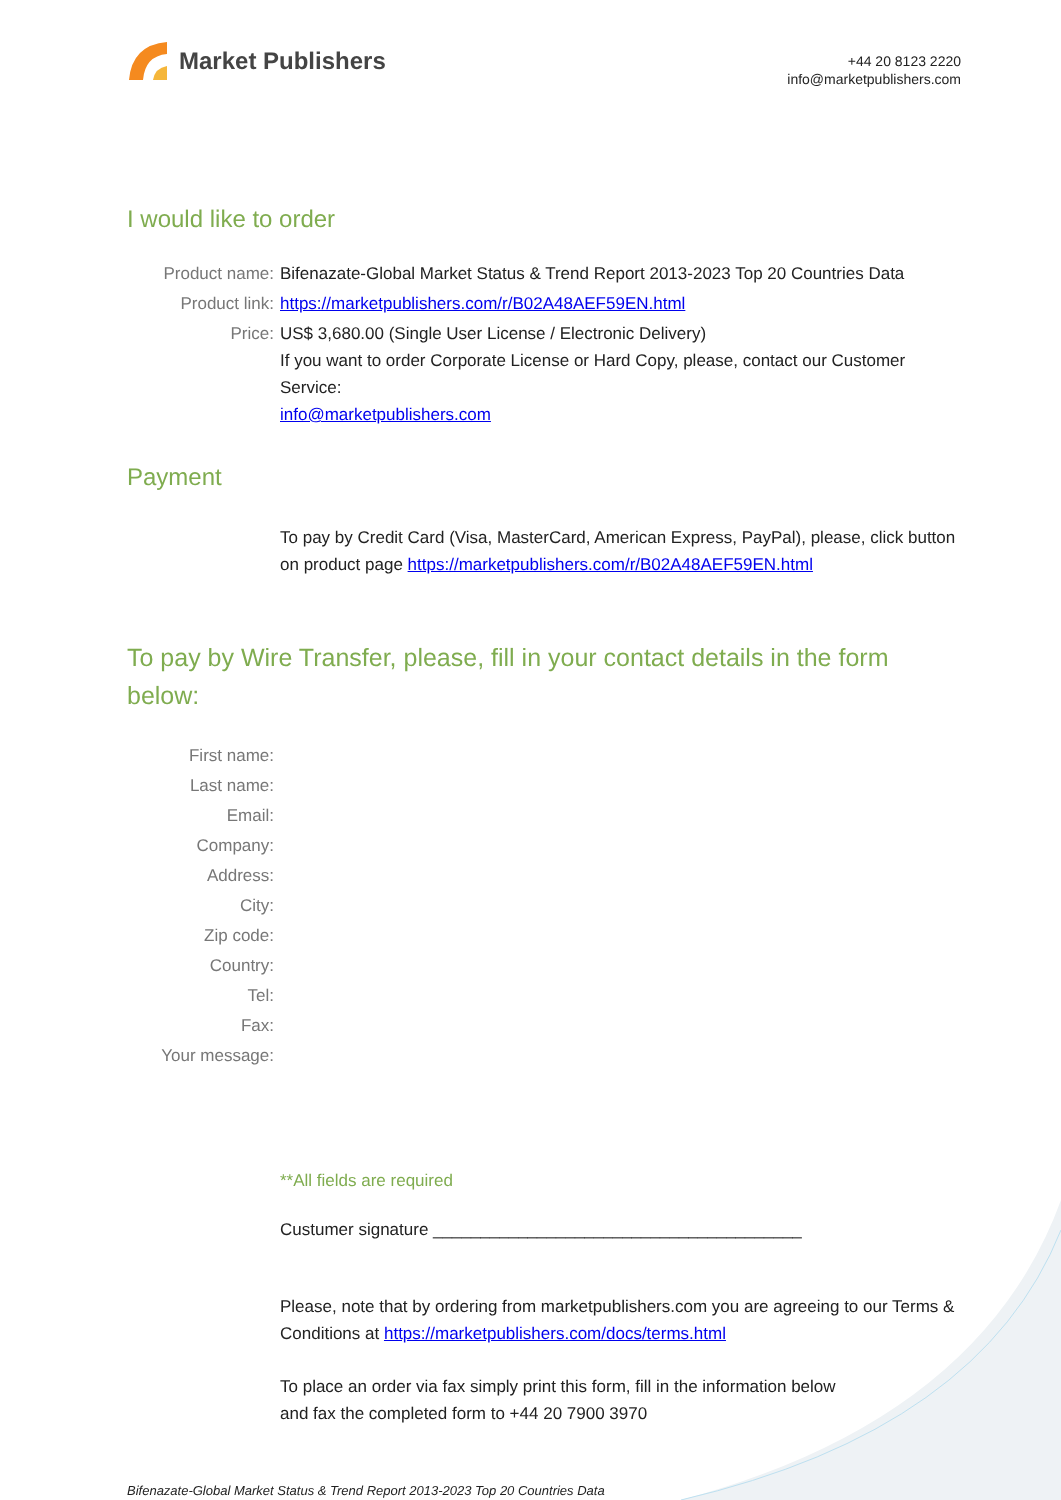Market Publishers
+44 20 8123 2220
info@marketpublishers.com
I would like to order
Product name: Bifenazate-Global Market Status & Trend Report 2013-2023 Top 20 Countries Data
Product link: https://marketpublishers.com/r/B02A48AEF59EN.html
Price: US$ 3,680.00 (Single User License / Electronic Delivery)
If you want to order Corporate License or Hard Copy, please, contact our Customer Service:
info@marketpublishers.com
Payment
To pay by Credit Card (Visa, MasterCard, American Express, PayPal), please, click button on product page https://marketpublishers.com/r/B02A48AEF59EN.html
To pay by Wire Transfer, please, fill in your contact details in the form below:
First name:
Last name:
Email:
Company:
Address:
City:
Zip code:
Country:
Tel:
Fax:
Your message:
**All fields are required
Custumer signature _______________________________________
Please, note that by ordering from marketpublishers.com you are agreeing to our Terms & Conditions at https://marketpublishers.com/docs/terms.html
To place an order via fax simply print this form, fill in the information below
and fax the completed form to +44 20 7900 3970
Bifenazate-Global Market Status & Trend Report 2013-2023 Top 20 Countries Data